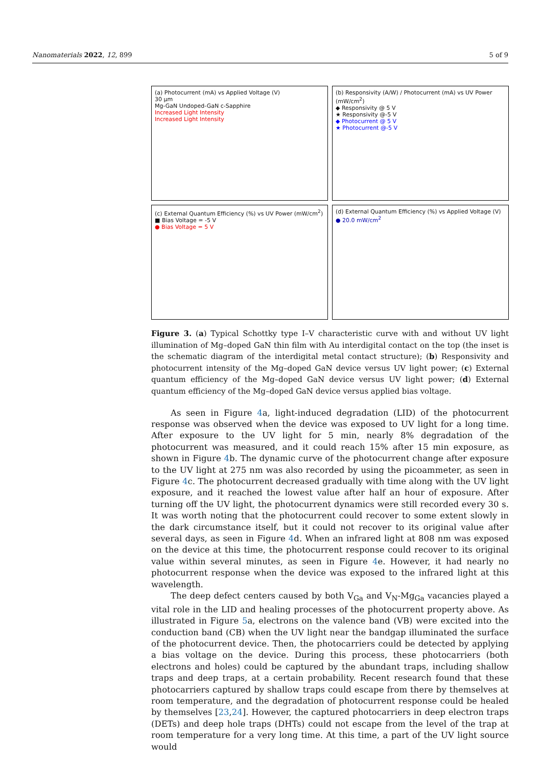Nanomaterials 2022, 12, 899 5 of 9
(a) Photocurrent (mA) vs Applied Voltage (V)
30 µm
Mg-GaN Undoped-GaN c-Sapphire
Increased Light Intensity
Increased Light Intensity
(b) Responsivity (A/W) / Photocurrent (mA) vs UV Power (mW/cm<sup>2</sup>)
◆ Responsivity @ 5 V
★ Responsivity @-5 V
◆ Photocurrent @ 5 V
★ Photocurrent @-5 V
(c) External Quantum Efficiency (%) vs UV Power (mW/cm<sup>2</sup>)
■ Bias Voltage = -5 V
● Bias Voltage = 5 V
(d) External Quantum Efficiency (%) vs Applied Voltage (V)
● 20.0 mW/cm<sup>2</sup>
Figure 3. (a) Typical Schottky type I–V characteristic curve with and without UV light illumination of Mg–doped GaN thin film with Au interdigital contact on the top (the inset is the schematic diagram of the interdigital metal contact structure); (b) Responsivity and photocurrent intensity of the Mg–doped GaN device versus UV light power; (c) External quantum efficiency of the Mg–doped GaN device versus UV light power; (d) External quantum efficiency of the Mg–doped GaN device versus applied bias voltage.
As seen in Figure 4a, light-induced degradation (LID) of the photocurrent response was observed when the device was exposed to UV light for a long time. After exposure to the UV light for 5 min, nearly 8% degradation of the photocurrent was measured, and it could reach 15% after 15 min exposure, as shown in Figure 4b. The dynamic curve of the photocurrent change after exposure to the UV light at 275 nm was also recorded by using the picoammeter, as seen in Figure 4c. The photocurrent decreased gradually with time along with the UV light exposure, and it reached the lowest value after half an hour of exposure. After turning off the UV light, the photocurrent dynamics were still recorded every 30 s. It was worth noting that the photocurrent could recover to some extent slowly in the dark circumstance itself, but it could not recover to its original value after several days, as seen in Figure 4d. When an infrared light at 808 nm was exposed on the device at this time, the photocurrent response could recover to its original value within several minutes, as seen in Figure 4e. However, it had nearly no photocurrent response when the device was exposed to the infrared light at this wavelength.
The deep defect centers caused by both V<sub>Ga</sub> and V<sub>N</sub>-Mg<sub>Ga</sub> vacancies played a vital role in the LID and healing processes of the photocurrent property above. As illustrated in Figure 5a, electrons on the valence band (VB) were excited into the conduction band (CB) when the UV light near the bandgap illuminated the surface of the photocurrent device. Then, the photocarriers could be detected by applying a bias voltage on the device. During this process, these photocarriers (both electrons and holes) could be captured by the abundant traps, including shallow traps and deep traps, at a certain probability. Recent research found that these photocarriers captured by shallow traps could escape from there by themselves at room temperature, and the degradation of photocurrent response could be healed by themselves [23,24]. However, the captured photocarriers in deep electron traps (DETs) and deep hole traps (DHTs) could not escape from the level of the trap at room temperature for a very long time. At this time, a part of the UV light source would